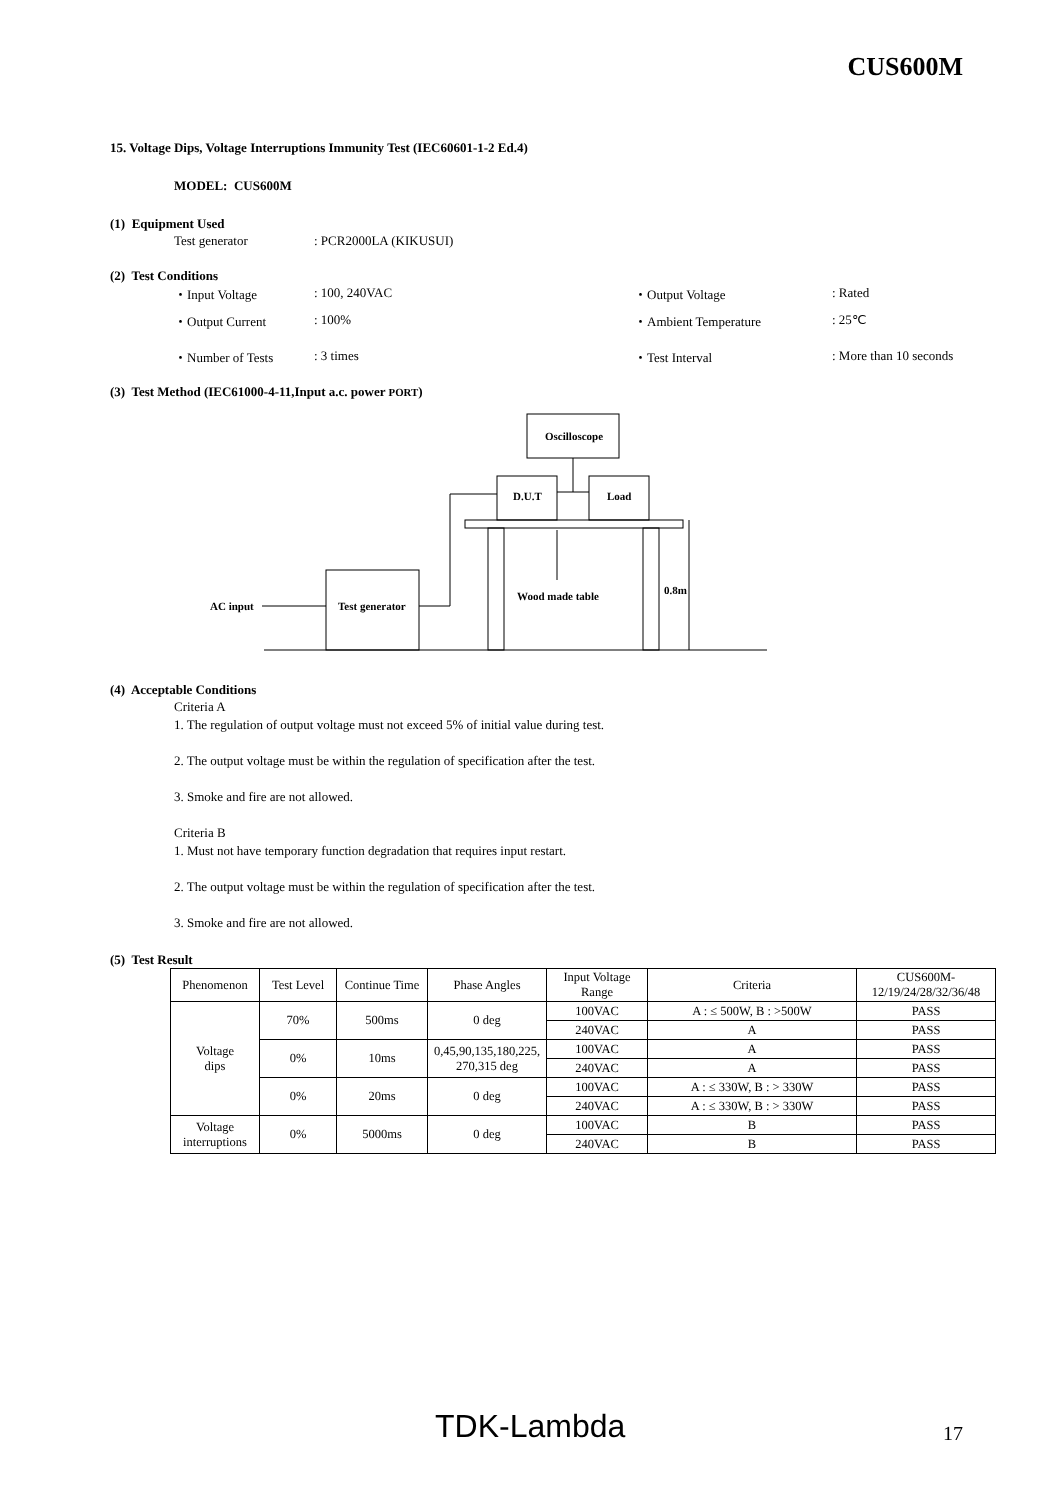CUS600M
15. Voltage Dips, Voltage Interruptions Immunity Test (IEC60601-1-2 Ed.4)
MODEL: CUS600M
(1) Equipment Used
Test generator: PCR2000LA (KIKUSUI)
(2) Test Conditions
・Input Voltage: 100, 240VAC ・Output Voltage: Rated
・Output Current: 100% ・Ambient Temperature: 25℃
・Number of Tests: 3 times ・Test Interval: More than 10 seconds
(3) Test Method (IEC61000-4-11,Input a.c. power PORT)
Oscilloscope
D.U.T
Load
Wood made table
0.8m
Test generator
AC input
(4) Acceptable Conditions
Criteria A
1. The regulation of output voltage must not exceed 5% of initial value during test.
2. The output voltage must be within the regulation of specification after the test.
3. Smoke and fire are not allowed.
Criteria B
1. Must not have temporary function degradation that requires input restart.
2. The output voltage must be within the regulation of specification after the test.
3. Smoke and fire are not allowed.
(5) Test Result
| Phenomenon | Test Level | Continue Time | Phase Angles | Input Voltage Range | Criteria | CUS600M- 12/19/24/28/32/36/48 |
| --- | --- | --- | --- | --- | --- | --- |
| Voltage dips | 70% | 500ms | 0 deg | 100VAC | A : ≤ 500W, B : >500W | PASS |
| | | | | 240VAC | A | PASS |
| | 0% | 10ms | 0,45,90,135,180,225, 270,315 deg | 100VAC | A | PASS |
| | | | | 240VAC | A | PASS |
| | 0% | 20ms | 0 deg | 100VAC | A : ≤ 330W, B : > 330W | PASS |
| | | | | 240VAC | A : ≤ 330W, B : > 330W | PASS |
| Voltage interruptions | 0% | 5000ms | 0 deg | 100VAC | B | PASS |
| | | | | 240VAC | B | PASS |
TDK-Lambda 17